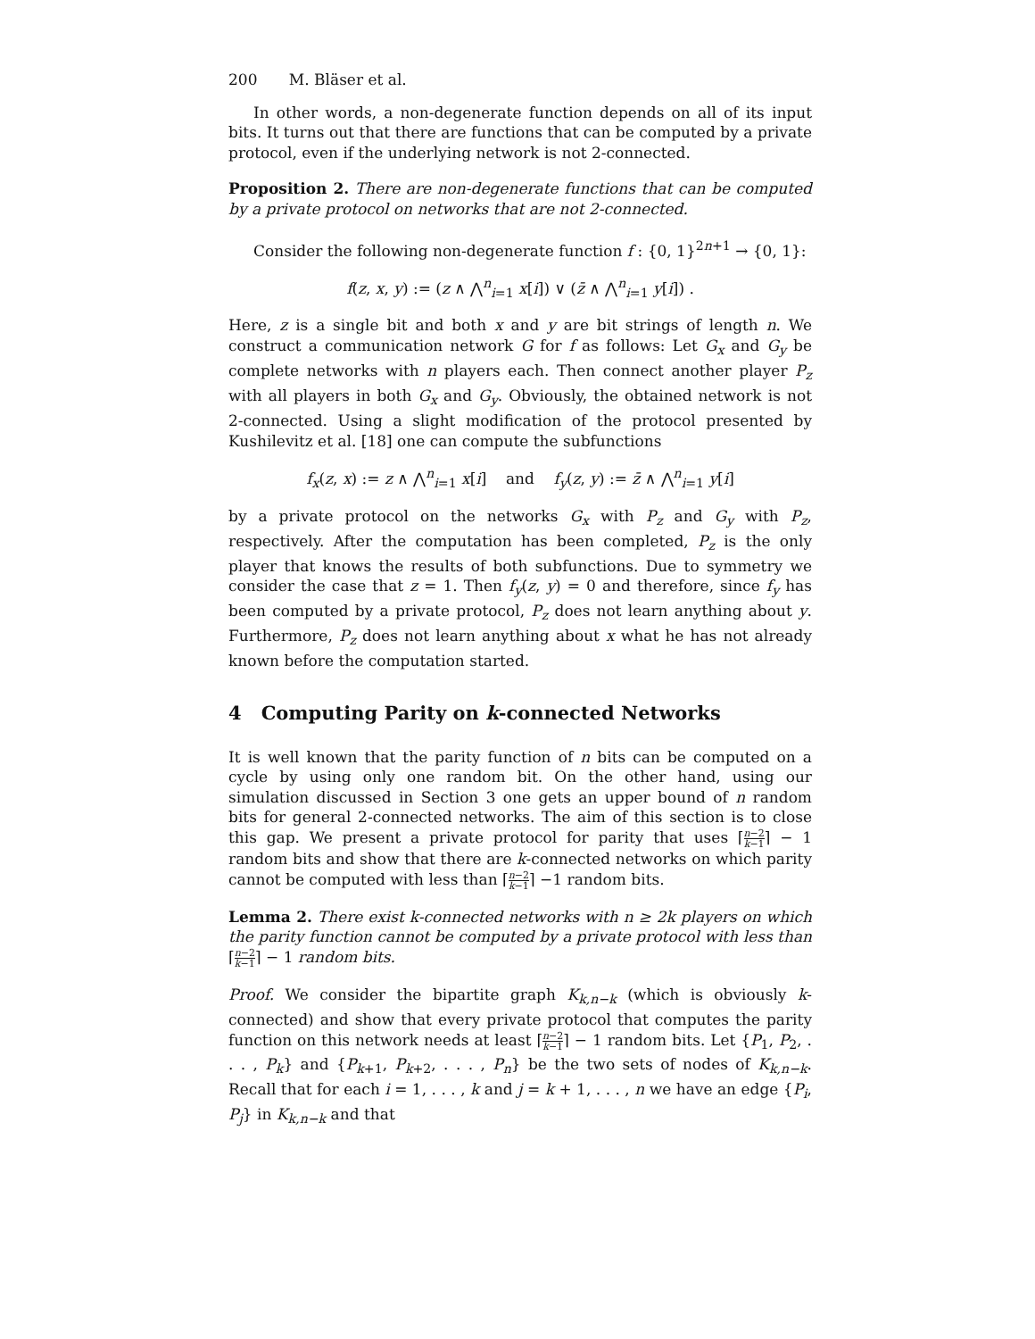200 M. Bläser et al.
In other words, a non-degenerate function depends on all of its input bits. It turns out that there are functions that can be computed by a private protocol, even if the underlying network is not 2-connected.
Proposition 2. There are non-degenerate functions that can be computed by a private protocol on networks that are not 2-connected.
Consider the following non-degenerate function f : {0, 1}<sup>2n+1</sup> → {0, 1}:
f(z, x, y) := (z ∧ ⋀<sup>n</sup><sub>i=1</sub> x[i]) ∨ (z̄ ∧ ⋀<sup>n</sup><sub>i=1</sub> y[i]) .
Here, z is a single bit and both x and y are bit strings of length n. We construct a communication network G for f as follows: Let G<sub>x</sub> and G<sub>y</sub> be complete networks with n players each. Then connect another player P<sub>z</sub> with all players in both G<sub>x</sub> and G<sub>y</sub>. Obviously, the obtained network is not 2-connected. Using a slight modification of the protocol presented by Kushilevitz et al. [18] one can compute the subfunctions
f<sub>x</sub>(z, x) := z ∧ ⋀<sup>n</sup><sub>i=1</sub> x[i] and f<sub>y</sub>(z, y) := z̄ ∧ ⋀<sup>n</sup><sub>i=1</sub> y[i]
by a private protocol on the networks G<sub>x</sub> with P<sub>z</sub> and G<sub>y</sub> with P<sub>z</sub>, respectively. After the computation has been completed, P<sub>z</sub> is the only player that knows the results of both subfunctions. Due to symmetry we consider the case that z = 1. Then f<sub>y</sub>(z, y) = 0 and therefore, since f<sub>y</sub> has been computed by a private protocol, P<sub>z</sub> does not learn anything about y. Furthermore, P<sub>z</sub> does not learn anything about x what he has not already known before the computation started.
4 Computing Parity on k-connected Networks
It is well known that the parity function of n bits can be computed on a cycle by using only one random bit. On the other hand, using our simulation discussed in Section 3 one gets an upper bound of n random bits for general 2-connected networks. The aim of this section is to close this gap. We present a private protocol for parity that uses ⌈n−2 k−1⌉ − 1 random bits and show that there are k-connected networks on which parity cannot be computed with less than ⌈n−2 k−1⌉ −1 random bits.
Lemma 2. There exist k-connected networks with n ≥ 2k players on which the parity function cannot be computed by a private protocol with less than ⌈n−2 k−1⌉ − 1 random bits.
Proof. We consider the bipartite graph K<sub>k,n−k</sub> (which is obviously k-connected) and show that every private protocol that computes the parity function on this network needs at least ⌈n−2 k−1⌉ − 1 random bits. Let {P<sub>1</sub>, P<sub>2</sub>, . . . , P<sub>k</sub>} and {P<sub>k+1</sub>, P<sub>k+2</sub>, . . . , P<sub>n</sub>} be the two sets of nodes of K<sub>k,n−k</sub>. Recall that for each i = 1, . . . , k and j = k + 1, . . . , n we have an edge {P<sub>i</sub>, P<sub>j</sub>} in K<sub>k,n−k</sub> and that